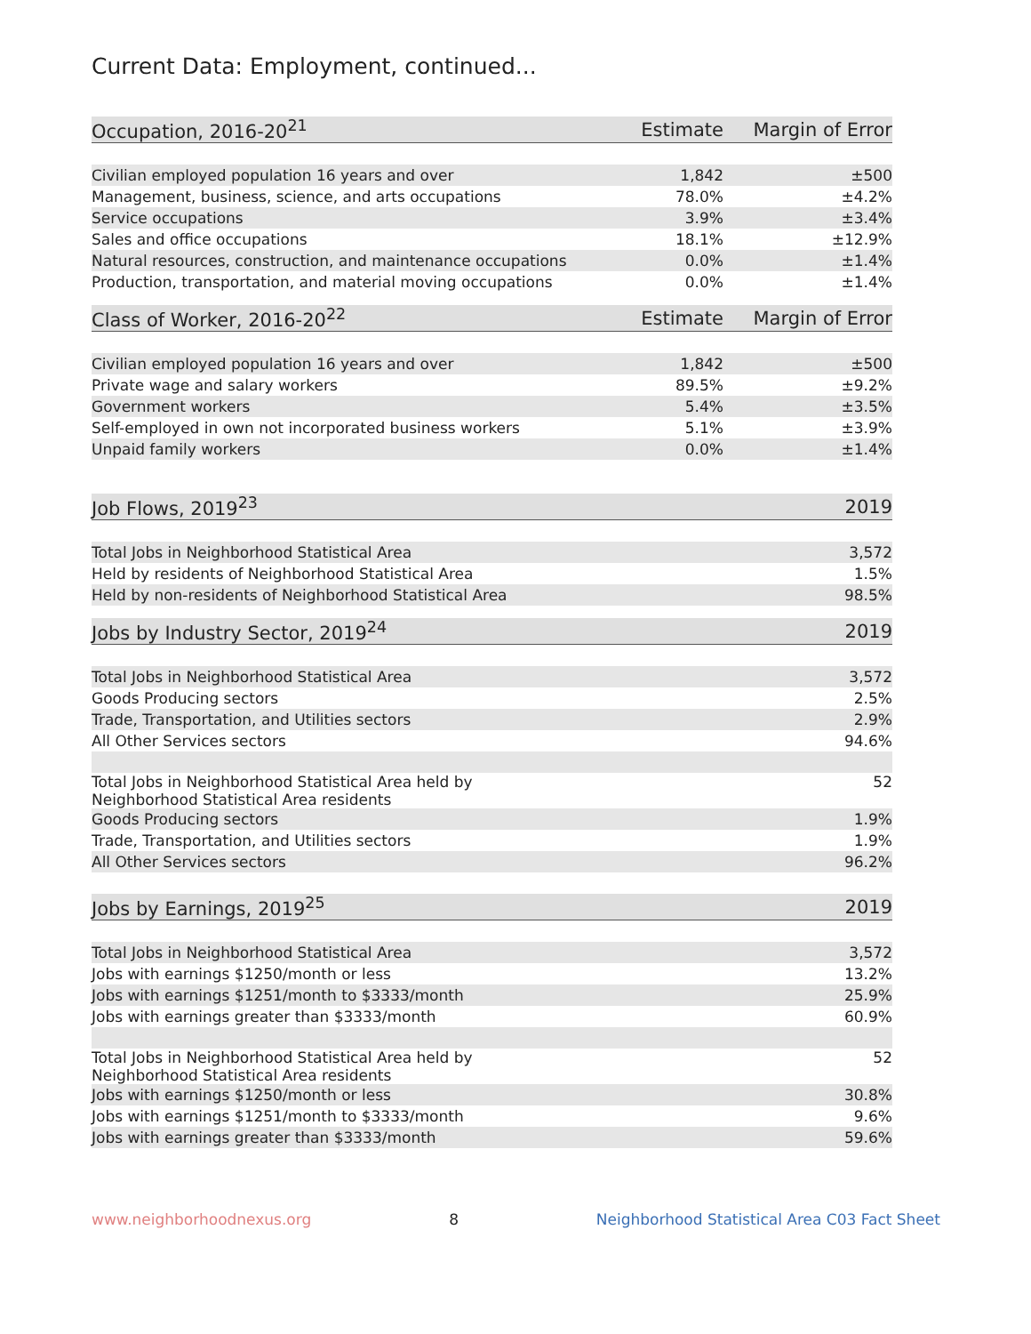Current Data: Employment, continued...
| Occupation, 2016-20<sup>21</sup> | Estimate | Margin of Error |
| --- | --- | --- |
| Civilian employed population 16 years and over | 1,842 | ±500 |
| Management, business, science, and arts occupations | 78.0% | ±4.2% |
| Service occupations | 3.9% | ±3.4% |
| Sales and office occupations | 18.1% | ±12.9% |
| Natural resources, construction, and maintenance occupations | 0.0% | ±1.4% |
| Production, transportation, and material moving occupations | 0.0% | ±1.4% |
| Class of Worker, 2016-20<sup>22</sup> | Estimate | Margin of Error |
| --- | --- | --- |
| Civilian employed population 16 years and over | 1,842 | ±500 |
| Private wage and salary workers | 89.5% | ±9.2% |
| Government workers | 5.4% | ±3.5% |
| Self-employed in own not incorporated business workers | 5.1% | ±3.9% |
| Unpaid family workers | 0.0% | ±1.4% |
| Job Flows, 2019<sup>23</sup> | 2019 |
| --- | --- |
| Total Jobs in Neighborhood Statistical Area | 3,572 |
| Held by residents of Neighborhood Statistical Area | 1.5% |
| Held by non-residents of Neighborhood Statistical Area | 98.5% |
| Jobs by Industry Sector, 2019<sup>24</sup> | 2019 |
| --- | --- |
| Total Jobs in Neighborhood Statistical Area | 3,572 |
| Goods Producing sectors | 2.5% |
| Trade, Transportation, and Utilities sectors | 2.9% |
| All Other Services sectors | 94.6% |
| Total Jobs in Neighborhood Statistical Area held by Neighborhood Statistical Area residents | 52 |
| Goods Producing sectors | 1.9% |
| Trade, Transportation, and Utilities sectors | 1.9% |
| All Other Services sectors | 96.2% |
| Jobs by Earnings, 2019<sup>25</sup> | 2019 |
| --- | --- |
| Total Jobs in Neighborhood Statistical Area | 3,572 |
| Jobs with earnings $1250/month or less | 13.2% |
| Jobs with earnings $1251/month to $3333/month | 25.9% |
| Jobs with earnings greater than $3333/month | 60.9% |
| Total Jobs in Neighborhood Statistical Area held by Neighborhood Statistical Area residents | 52 |
| Jobs with earnings $1250/month or less | 30.8% |
| Jobs with earnings $1251/month to $3333/month | 9.6% |
| Jobs with earnings greater than $3333/month | 59.6% |
www.neighborhoodnexus.org 8 Neighborhood Statistical Area C03 Fact Sheet